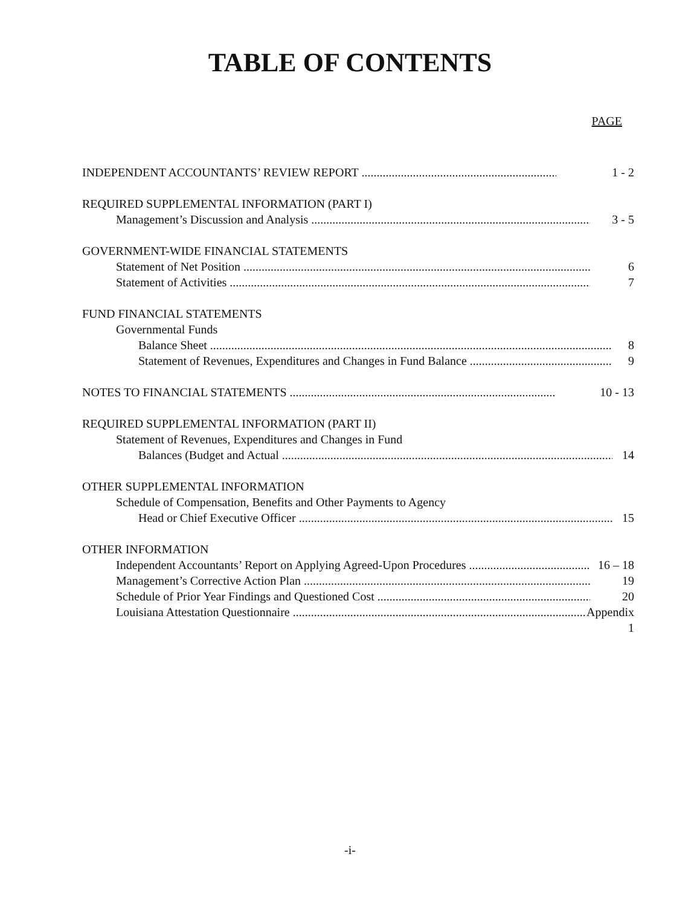TABLE OF CONTENTS
PAGE
INDEPENDENT ACCOUNTANTS’ REVIEW REPORT 1 - 2
REQUIRED SUPPLEMENTAL INFORMATION (PART I)
Management’s Discussion and Analysis 3 - 5
GOVERNMENT-WIDE FINANCIAL STATEMENTS
Statement of Net Position 6
Statement of Activities 7
FUND FINANCIAL STATEMENTS
Governmental Funds
Balance Sheet 8
Statement of Revenues, Expenditures and Changes in Fund Balance 9
NOTES TO FINANCIAL STATEMENTS 10 - 13
REQUIRED SUPPLEMENTAL INFORMATION (PART II)
Statement of Revenues, Expenditures and Changes in Fund
Balances (Budget and Actual 14
OTHER SUPPLEMENTAL INFORMATION
Schedule of Compensation, Benefits and Other Payments to Agency
Head or Chief Executive Officer 15
OTHER INFORMATION
Independent Accountants’ Report on Applying Agreed-Upon Procedures 16 – 18
Management’s Corrective Action Plan 19
Schedule of Prior Year Findings and Questioned Cost 20
Louisiana Attestation Questionnaire Appendix 1
-i-